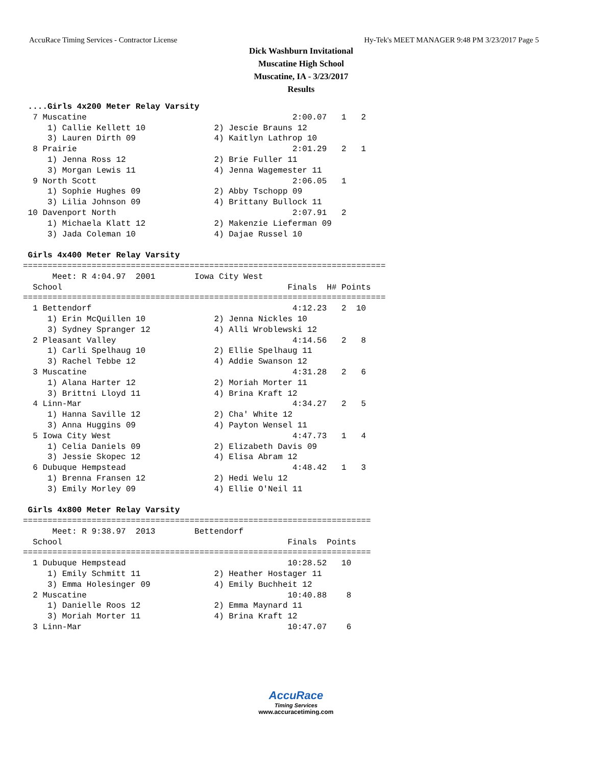AccuRace Timing Services - Contractor License Hy-Tek's MEET MANAGER 9:48 PM 3/23/2017 Page 5
Dick Washburn Invitational
Muscatine High School
Muscatine, IA - 3/23/2017
Results
 ....Girls 4x200 Meter Relay Varsity
  7 Muscatine                                          2:00.07   1   2
     1) Callie Kellett 10              2) Jescie Brauns 12
     3) Lauren Dirth 09                4) Kaitlyn Lathrop 10
  8 Prairie                                            2:01.29   2   1
     1) Jenna Ross 12                  2) Brie Fuller 11
     3) Morgan Lewis 11                4) Jenna Wagemester 11
  9 North Scott                                        2:06.05   1
     1) Sophie Hughes 09               2) Abby Tschopp 09
     3) Lilia Johnson 09               4) Brittany Bullock 11
 10 Davenport North                                    2:07.91   2
     1) Michaela Klatt 12              2) Makenzie Lieferman 09
     3) Jada Coleman 10                4) Dajae Russel 10

 Girls 4x400 Meter Relay Varsity
==========================================================================
      Meet: R 4:04.97  2001        Iowa City West
  School                                              Finals  H# Points
==========================================================================
  1 Bettendorf                                         4:12.23   2  10
     1) Erin McQuillen 10              2) Jenna Nickles 10
     3) Sydney Spranger 12             4) Alli Wroblewski 12
  2 Pleasant Valley                                    4:14.56   2   8
     1) Carli Spelhaug 10              2) Ellie Spelhaug 11
     3) Rachel Tebbe 12                4) Addie Swanson 12
  3 Muscatine                                          4:31.28   2   6
     1) Alana Harter 12                2) Moriah Morter 11
     3) Brittni Lloyd 11               4) Brina Kraft 12
  4 Linn-Mar                                           4:34.27   2   5
     1) Hanna Saville 12               2) Cha' White 12
     3) Anna Huggins 09                4) Payton Wensel 11
  5 Iowa City West                                     4:47.73   1   4
     1) Celia Daniels 09               2) Elizabeth Davis 09
     3) Jessie Skopec 12               4) Elisa Abram 12
  6 Dubuque Hempstead                                  4:48.42   1   3
     1) Brenna Fransen 12              2) Hedi Welu 12
     3) Emily Morley 09                4) Ellie O'Neil 11

 Girls 4x800 Meter Relay Varsity
=======================================================================
      Meet: R 9:38.97  2013        Bettendorf
  School                                              Finals  Points
=======================================================================
  1 Dubuque Hempstead                                 10:28.52   10
     1) Emily Schmitt 11               2) Heather Hostager 11
     3) Emma Holesinger 09             4) Emily Buchheit 12
  2 Muscatine                                         10:40.88    8
     1) Danielle Roos 12               2) Emma Maynard 11
     3) Moriah Morter 11               4) Brina Kraft 12
  3 Linn-Mar                                          10:47.07    6
AccuRace
Timing Services
www.accuracetiming.com